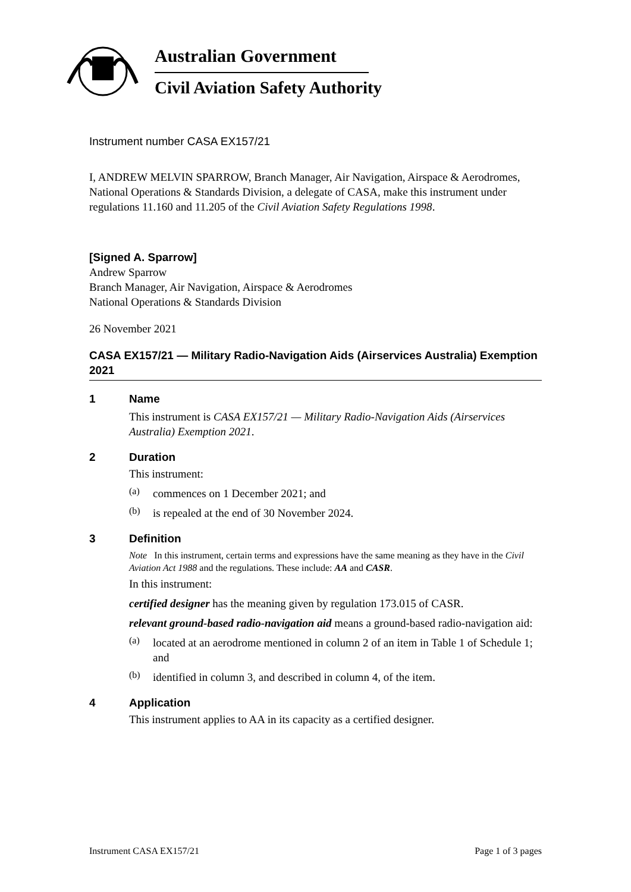Australian Government
Civil Aviation Safety Authority
Instrument number CASA EX157/21
I, ANDREW MELVIN SPARROW, Branch Manager, Air Navigation, Airspace & Aerodromes, National Operations & Standards Division, a delegate of CASA, make this instrument under regulations 11.160 and 11.205 of the Civil Aviation Safety Regulations 1998.
[Signed A. Sparrow]
Andrew Sparrow
Branch Manager, Air Navigation, Airspace & Aerodromes
National Operations & Standards Division
26 November 2021
CASA EX157/21 — Military Radio-Navigation Aids (Airservices Australia) Exemption 2021
1 Name
This instrument is CASA EX157/21 — Military Radio-Navigation Aids (Airservices Australia) Exemption 2021.
2 Duration
This instrument:
(a)
commences on 1 December 2021; and
(b)
is repealed at the end of 30 November 2024.
3 Definition
Note In this instrument, certain terms and expressions have the same meaning as they have in the Civil Aviation Act 1988 and the regulations. These include: AA and CASR.
In this instrument:
certified designer has the meaning given by regulation 173.015 of CASR.
relevant ground-based radio-navigation aid means a ground-based radio-navigation aid:
(a)
located at an aerodrome mentioned in column 2 of an item in Table 1 of Schedule 1; and
(b)
identified in column 3, and described in column 4, of the item.
4 Application
This instrument applies to AA in its capacity as a certified designer.
Instrument CASA EX157/21 Page 1 of 3 pages